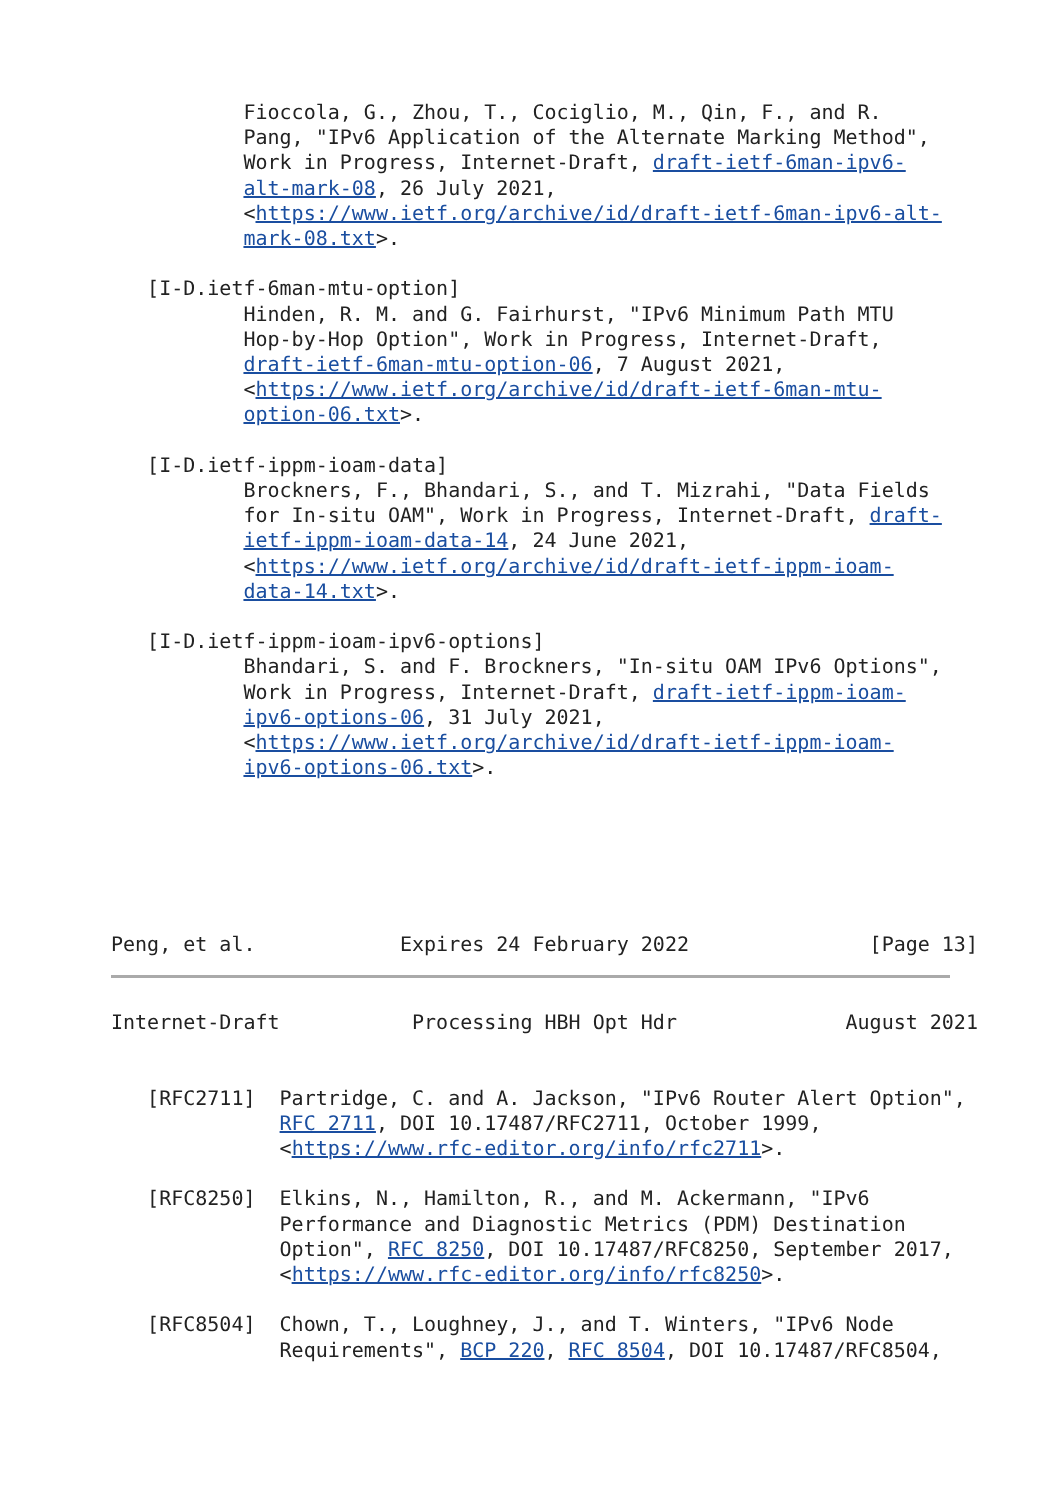Fioccola, G., Zhou, T., Cociglio, M., Qin, F., and R.
           Pang, "IPv6 Application of the Alternate Marking Method",
           Work in Progress, Internet-Draft, draft-ietf-6man-ipv6-
           alt-mark-08, 26 July 2021,
           <https://www.ietf.org/archive/id/draft-ietf-6man-ipv6-alt-
           mark-08.txt>.

   [I-D.ietf-6man-mtu-option]
           Hinden, R. M. and G. Fairhurst, "IPv6 Minimum Path MTU
           Hop-by-Hop Option", Work in Progress, Internet-Draft,
           draft-ietf-6man-mtu-option-06, 7 August 2021,
           <https://www.ietf.org/archive/id/draft-ietf-6man-mtu-
           option-06.txt>.

   [I-D.ietf-ippm-ioam-data]
           Brockners, F., Bhandari, S., and T. Mizrahi, "Data Fields
           for In-situ OAM", Work in Progress, Internet-Draft, draft-
           ietf-ippm-ioam-data-14, 24 June 2021,
           <https://www.ietf.org/archive/id/draft-ietf-ippm-ioam-
           data-14.txt>.

   [I-D.ietf-ippm-ioam-ipv6-options]
           Bhandari, S. and F. Brockners, "In-situ OAM IPv6 Options",
           Work in Progress, Internet-Draft, draft-ietf-ippm-ioam-
           ipv6-options-06, 31 July 2021,
           <https://www.ietf.org/archive/id/draft-ietf-ippm-ioam-
           ipv6-options-06.txt>.






Peng, et al.            Expires 24 February 2022               [Page 13]
Internet-Draft           Processing HBH Opt Hdr              August 2021


   [RFC2711]  Partridge, C. and A. Jackson, "IPv6 Router Alert Option",
              RFC 2711, DOI 10.17487/RFC2711, October 1999,
              <https://www.rfc-editor.org/info/rfc2711>.

   [RFC8250]  Elkins, N., Hamilton, R., and M. Ackermann, "IPv6
              Performance and Diagnostic Metrics (PDM) Destination
              Option", RFC 8250, DOI 10.17487/RFC8250, September 2017,
              <https://www.rfc-editor.org/info/rfc8250>.

   [RFC8504]  Chown, T., Loughney, J., and T. Winters, "IPv6 Node
              Requirements", BCP 220, RFC 8504, DOI 10.17487/RFC8504,